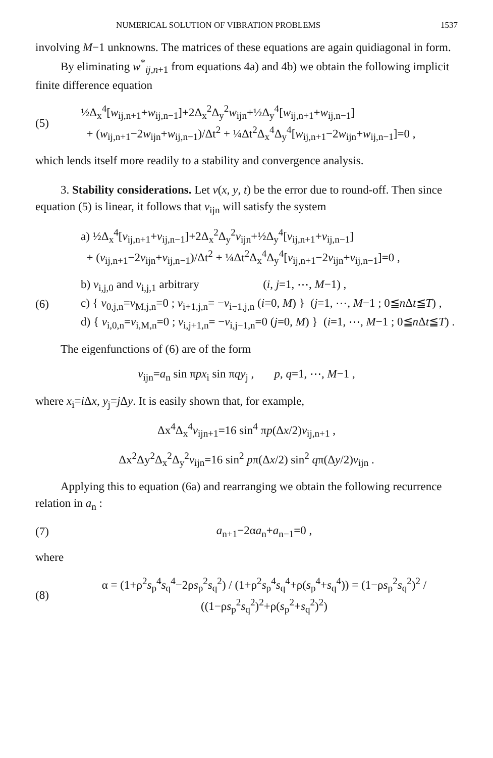NUMERICAL SOLUTION OF VIBRATION PROBLEMS 1537
involving M−1 unknowns. The matrices of these equations are again quidiagonal in form.
By eliminating w<sup>*</sup><sub>ij,n+1</sub> from equations 4a) and 4b) we obtain the following implicit finite difference equation
(5) ½Δ<sub>x</sub><sup>4</sup>[w<sub>ij,n+1</sub>+w<sub>ij,n−1</sub>]+2Δ<sub>x</sub><sup>2</sup>Δ<sub>y</sub><sup>2</sup>w<sub>ijn</sub>+½Δ<sub>y</sub><sup>4</sup>[w<sub>ij,n+1</sub>+w<sub>ij,n−1</sub>]
+ (w<sub>ij,n+1</sub>−2w<sub>ijn</sub>+w<sub>ij,n−1</sub>)/Δt<sup>2</sup> + ¼Δt<sup>2</sup>Δ<sub>x</sub><sup>4</sup>Δ<sub>y</sub><sup>4</sup>[w<sub>ij,n+1</sub>−2w<sub>ijn</sub>+w<sub>ij,n−1</sub>]=0 ,
which lends itself more readily to a stability and convergence analysis.
3. Stability considerations. Let v(x, y, t) be the error due to round-off. Then since equation (5) is linear, it follows that v<sub>ijn</sub> will satisfy the system
a) ½Δ<sub>x</sub><sup>4</sup>[v<sub>ij,n+1</sub>+v<sub>ij,n−1</sub>]+2Δ<sub>x</sub><sup>2</sup>Δ<sub>y</sub><sup>2</sup>v<sub>ijn</sub>+½Δ<sub>y</sub><sup>4</sup>[v<sub>ij,n+1</sub>+v<sub>ij,n−1</sub>]
+ (v<sub>ij,n+1</sub>−2v<sub>ijn</sub>+v<sub>ij,n−1</sub>)/Δt<sup>2</sup> + ¼Δt<sup>2</sup>Δ<sub>x</sub><sup>4</sup>Δ<sub>y</sub><sup>4</sup>[v<sub>ij,n+1</sub>−2v<sub>ijn</sub>+v<sub>ij,n−1</sub>]=0 ,
(6) b) v<sub>i,j,0</sub> and v<sub>i,j,1</sub> arbitrary (i, j=1, ⋯, M−1) ,
c) { v<sub>0,j,n</sub>=v<sub>M,j,n</sub>=0 ; v<sub>i+1,j,n</sub>= −v<sub>i−1,j,n</sub> (i=0, M) } (j=1, ⋯, M−1 ; 0≦n Δt≦T) ,
d) { v<sub>i,0,n</sub>=v<sub>i,M,n</sub>=0 ; v<sub>i,j+1,n</sub>= −v<sub>i,j−1,n</sub>=0 (j=0, M) } (i=1, ⋯, M−1 ; 0≦n Δt≦T) .
The eigenfunctions of (6) are of the form
v<sub>ijn</sub>=a<sub>n</sub> sin πpx<sub>i</sub> sin πqy<sub>j</sub> , p, q=1, ⋯, M−1 ,
where x<sub>i</sub>=i Δx, y<sub>j</sub>=j Δy. It is easily shown that, for example,
Δx<sup>4</sup>Δ<sub>x</sub><sup>4</sup>v<sub>ijn+1</sub>=16 sin<sup>4</sup> πp(Δx/2)v<sub>ij,n+1</sub> ,
Δx<sup>2</sup>Δy<sup>2</sup>Δ<sub>x</sub><sup>2</sup>Δ<sub>y</sub><sup>2</sup>v<sub>ijn</sub>=16 sin<sup>2</sup> pπ(Δx/2) sin<sup>2</sup> qπ(Δy/2)v<sub>ijn</sub> .
Applying this to equation (6a) and rearranging we obtain the following recurrence relation in a<sub>n</sub> :
(7) a<sub>n+1</sub>−2αa<sub>n</sub>+a<sub>n−1</sub>=0 ,
where
(8) α = (1+ρ<sup>2</sup>s<sub>p</sub><sup>4</sup>s<sub>q</sub><sup>4</sup>−2ρs<sub>p</sub><sup>2</sup>s<sub>q</sub><sup>2</sup>) / (1+ρ<sup>2</sup>s<sub>p</sub><sup>4</sup>s<sub>q</sub><sup>4</sup>+ρ(s<sub>p</sub><sup>4</sup>+s<sub>q</sub><sup>4</sup>)) = (1−ρs<sub>p</sub><sup>2</sup>s<sub>q</sub><sup>2</sup>)<sup>2</sup> / ((1−ρs<sub>p</sub><sup>2</sup>s<sub>q</sub><sup>2</sup>)<sup>2</sup>+ρ(s<sub>p</sub><sup>2</sup>+s<sub>q</sub><sup>2</sup>)<sup>2</sup>)